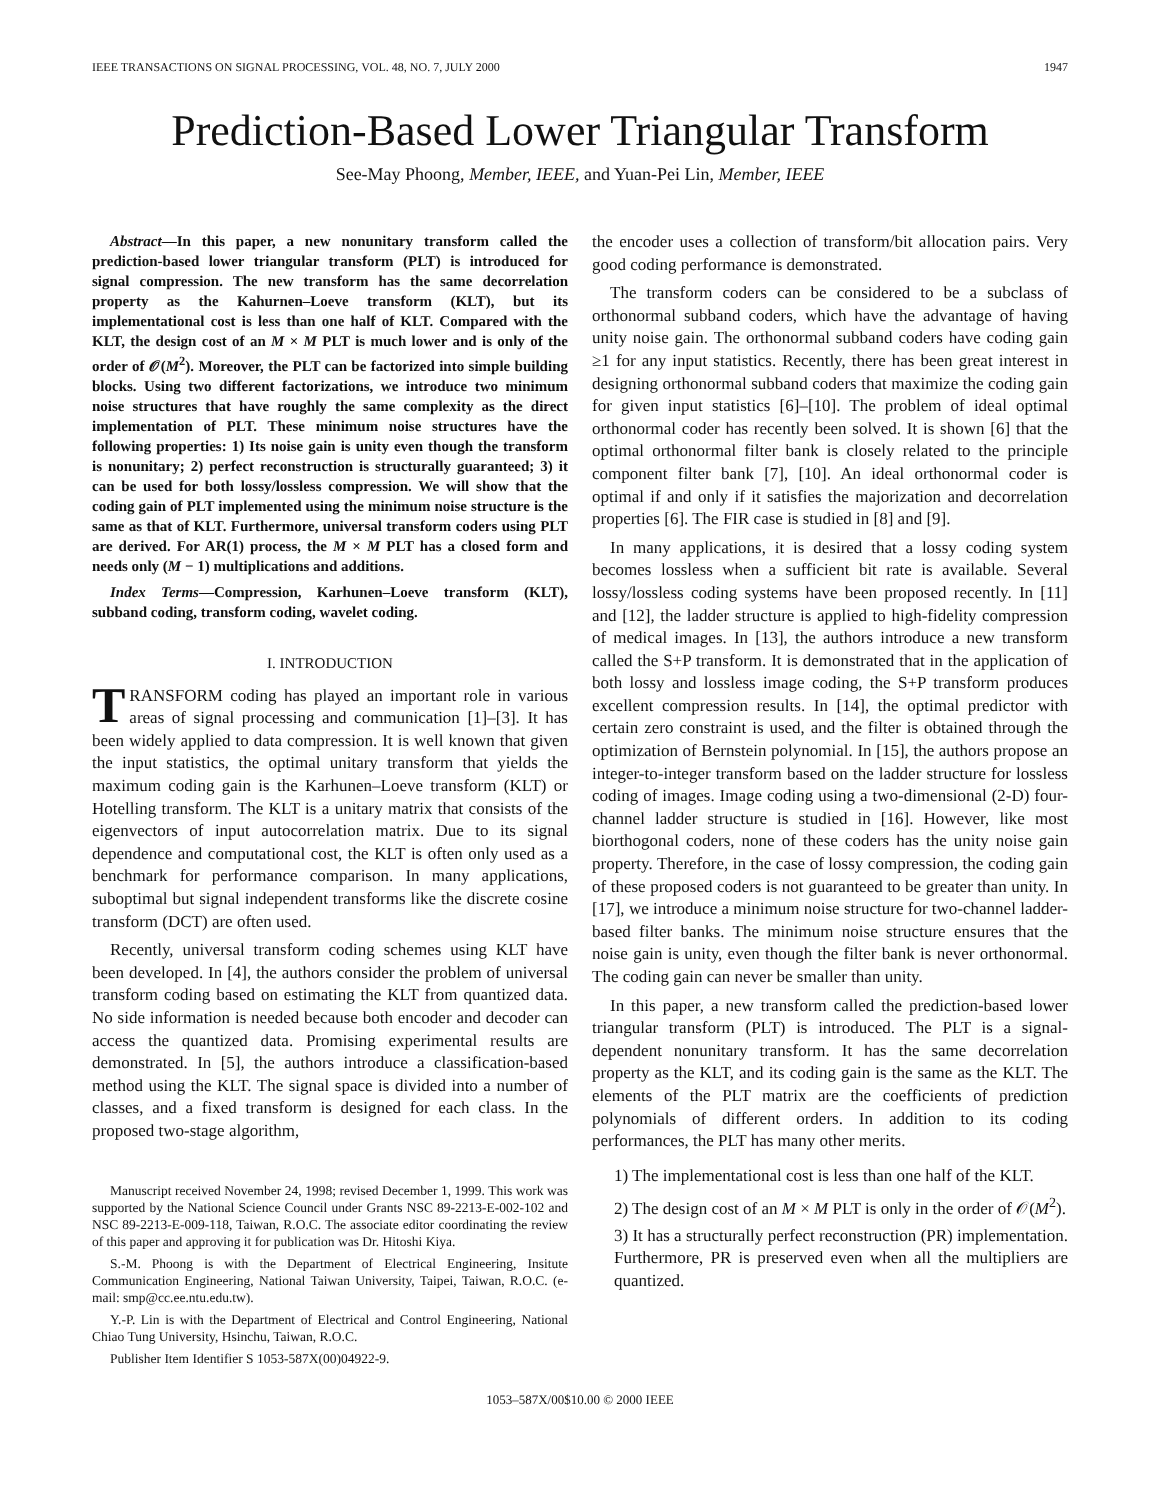IEEE TRANSACTIONS ON SIGNAL PROCESSING, VOL. 48, NO. 7, JULY 2000 1947
Prediction-Based Lower Triangular Transform
See-May Phoong, Member, IEEE, and Yuan-Pei Lin, Member, IEEE
Abstract—In this paper, a new nonunitary transform called the prediction-based lower triangular transform (PLT) is introduced for signal compression. The new transform has the same decorrelation property as the Kahurnen–Loeve transform (KLT), but its implementational cost is less than one half of KLT. Compared with the KLT, the design cost of an M × M PLT is much lower and is only of the order of 𝒪(M<sup>2</sup>). Moreover, the PLT can be factorized into simple building blocks. Using two different factorizations, we introduce two minimum noise structures that have roughly the same complexity as the direct implementation of PLT. These minimum noise structures have the following properties: 1) Its noise gain is unity even though the transform is nonunitary; 2) perfect reconstruction is structurally guaranteed; 3) it can be used for both lossy/lossless compression. We will show that the coding gain of PLT implemented using the minimum noise structure is the same as that of KLT. Furthermore, universal transform coders using PLT are derived. For AR(1) process, the M × M PLT has a closed form and needs only (M − 1) multiplications and additions.
Index Terms—Compression, Karhunen–Loeve transform (KLT), subband coding, transform coding, wavelet coding.
I. INTRODUCTION
TRANSFORM coding has played an important role in various areas of signal processing and communication [1]–[3]. It has been widely applied to data compression. It is well known that given the input statistics, the optimal unitary transform that yields the maximum coding gain is the Karhunen–Loeve transform (KLT) or Hotelling transform. The KLT is a unitary matrix that consists of the eigenvectors of input autocorrelation matrix. Due to its signal dependence and computational cost, the KLT is often only used as a benchmark for performance comparison. In many applications, suboptimal but signal independent transforms like the discrete cosine transform (DCT) are often used.
Recently, universal transform coding schemes using KLT have been developed. In [4], the authors consider the problem of universal transform coding based on estimating the KLT from quantized data. No side information is needed because both encoder and decoder can access the quantized data. Promising experimental results are demonstrated. In [5], the authors introduce a classification-based method using the KLT. The signal space is divided into a number of classes, and a fixed transform is designed for each class. In the proposed two-stage algorithm,
Manuscript received November 24, 1998; revised December 1, 1999. This work was supported by the National Science Council under Grants NSC 89-2213-E-002-102 and NSC 89-2213-E-009-118, Taiwan, R.O.C. The associate editor coordinating the review of this paper and approving it for publication was Dr. Hitoshi Kiya.
S.-M. Phoong is with the Department of Electrical Engineering, Insitute Communication Engineering, National Taiwan University, Taipei, Taiwan, R.O.C. (e-mail: smp@cc.ee.ntu.edu.tw).
Y.-P. Lin is with the Department of Electrical and Control Engineering, National Chiao Tung University, Hsinchu, Taiwan, R.O.C.
Publisher Item Identifier S 1053-587X(00)04922-9.
the encoder uses a collection of transform/bit allocation pairs. Very good coding performance is demonstrated.
The transform coders can be considered to be a subclass of orthonormal subband coders, which have the advantage of having unity noise gain. The orthonormal subband coders have coding gain ≥1 for any input statistics. Recently, there has been great interest in designing orthonormal subband coders that maximize the coding gain for given input statistics [6]–[10]. The problem of ideal optimal orthonormal coder has recently been solved. It is shown [6] that the optimal orthonormal filter bank is closely related to the principle component filter bank [7], [10]. An ideal orthonormal coder is optimal if and only if it satisfies the majorization and decorrelation properties [6]. The FIR case is studied in [8] and [9].
In many applications, it is desired that a lossy coding system becomes lossless when a sufficient bit rate is available. Several lossy/lossless coding systems have been proposed recently. In [11] and [12], the ladder structure is applied to high-fidelity compression of medical images. In [13], the authors introduce a new transform called the S+P transform. It is demonstrated that in the application of both lossy and lossless image coding, the S+P transform produces excellent compression results. In [14], the optimal predictor with certain zero constraint is used, and the filter is obtained through the optimization of Bernstein polynomial. In [15], the authors propose an integer-to-integer transform based on the ladder structure for lossless coding of images. Image coding using a two-dimensional (2-D) four-channel ladder structure is studied in [16]. However, like most biorthogonal coders, none of these coders has the unity noise gain property. Therefore, in the case of lossy compression, the coding gain of these proposed coders is not guaranteed to be greater than unity. In [17], we introduce a minimum noise structure for two-channel ladder-based filter banks. The minimum noise structure ensures that the noise gain is unity, even though the filter bank is never orthonormal. The coding gain can never be smaller than unity.
In this paper, a new transform called the prediction-based lower triangular transform (PLT) is introduced. The PLT is a signal-dependent nonunitary transform. It has the same decorrelation property as the KLT, and its coding gain is the same as the KLT. The elements of the PLT matrix are the coefficients of prediction polynomials of different orders. In addition to its coding performances, the PLT has many other merits.
1) The implementational cost is less than one half of the KLT.
2) The design cost of an M × M PLT is only in the order of 𝒪(M<sup>2</sup>).
3) It has a structurally perfect reconstruction (PR) implementation. Furthermore, PR is preserved even when all the multipliers are quantized.
1053–587X/00$10.00 © 2000 IEEE